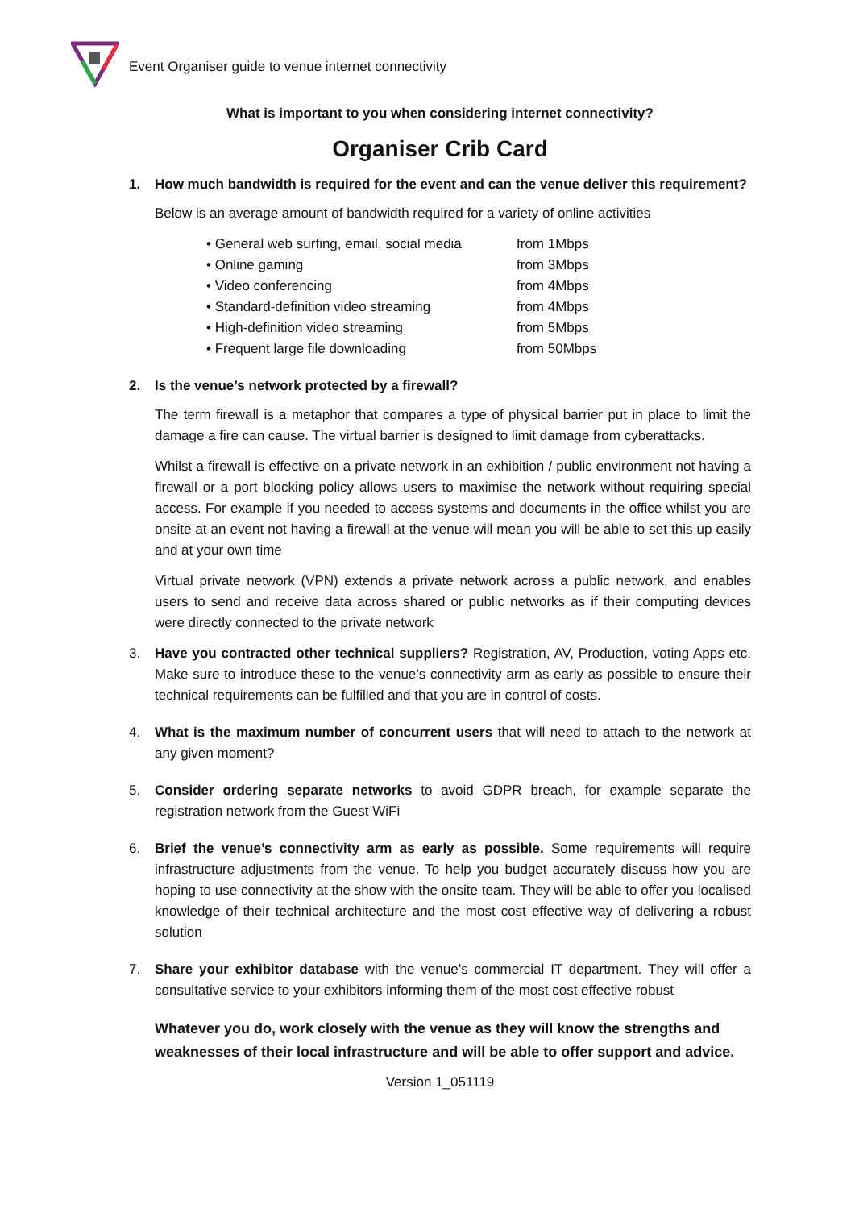Event Organiser guide to venue internet connectivity
What is important to you when considering internet connectivity?
Organiser Crib Card
1. How much bandwidth is required for the event and can the venue deliver this requirement?
Below is an average amount of bandwidth required for a variety of online activities
• General web surfing, email, social media from 1Mbps
• Online gaming from 3Mbps
• Video conferencing from 4Mbps
• Standard-definition video streaming from 4Mbps
• High-definition video streaming from 5Mbps
• Frequent large file downloading from 50Mbps
2. Is the venue’s network protected by a firewall?
The term firewall is a metaphor that compares a type of physical barrier put in place to limit the damage a fire can cause. The virtual barrier is designed to limit damage from cyberattacks.
Whilst a firewall is effective on a private network in an exhibition / public environment not having a firewall or a port blocking policy allows users to maximise the network without requiring special access. For example if you needed to access systems and documents in the office whilst you are onsite at an event not having a firewall at the venue will mean you will be able to set this up easily and at your own time
Virtual private network (VPN) extends a private network across a public network, and enables users to send and receive data across shared or public networks as if their computing devices were directly connected to the private network
3. Have you contracted other technical suppliers? Registration, AV, Production, voting Apps etc. Make sure to introduce these to the venue’s connectivity arm as early as possible to ensure their technical requirements can be fulfilled and that you are in control of costs.
4. What is the maximum number of concurrent users that will need to attach to the network at any given moment?
5. Consider ordering separate networks to avoid GDPR breach, for example separate the registration network from the Guest WiFi
6. Brief the venue’s connectivity arm as early as possible. Some requirements will require infrastructure adjustments from the venue. To help you budget accurately discuss how you are hoping to use connectivity at the show with the onsite team. They will be able to offer you localised knowledge of their technical architecture and the most cost effective way of delivering a robust solution
7. Share your exhibitor database with the venue’s commercial IT department. They will offer a consultative service to your exhibitors informing them of the most cost effective robust
Whatever you do, work closely with the venue as they will know the strengths and weaknesses of their local infrastructure and will be able to offer support and advice.
Version 1_051119